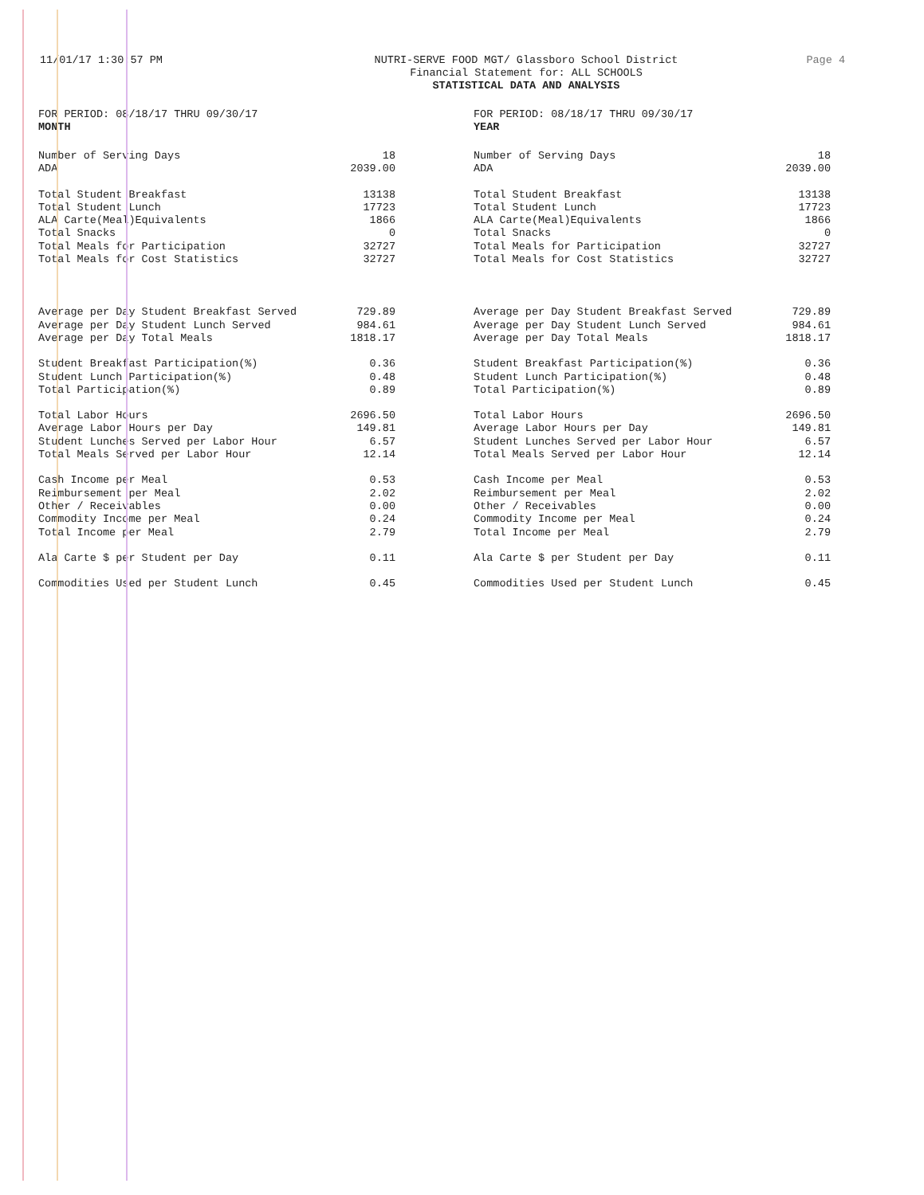11/01/17 1:30:57 PM
NUTRI-SERVE FOOD MGT/ Glassboro School District
Financial Statement for: ALL SCHOOLS
STATISTICAL DATA AND ANALYSIS
Page 4
FOR PERIOD: 08/18/17 THRU 09/30/17
MONTH
| Number of Serving Days | 18 |
| ADA | 2039.00 |
| Total Student Breakfast | 13138 |
| Total Student Lunch | 17723 |
| ALA Carte(Meal)Equivalents | 1866 |
| Total Snacks | 0 |
| Total Meals for Participation | 32727 |
| Total Meals for Cost Statistics | 32727 |
| Average per Day Student Breakfast Served | 729.89 |
| Average per Day Student Lunch Served | 984.61 |
| Average per Day Total Meals | 1818.17 |
| Student Breakfast Participation(%) | 0.36 |
| Student Lunch Participation(%) | 0.48 |
| Total Participation(%) | 0.89 |
| Total Labor Hours | 2696.50 |
| Average Labor Hours per Day | 149.81 |
| Student Lunches Served per Labor Hour | 6.57 |
| Total Meals Served per Labor Hour | 12.14 |
| Cash Income per Meal | 0.53 |
| Reimbursement per Meal | 2.02 |
| Other / Receivables | 0.00 |
| Commodity Income per Meal | 0.24 |
| Total Income per Meal | 2.79 |
| Ala Carte $ per Student per Day | 0.11 |
| Commodities Used per Student Lunch | 0.45 |
FOR PERIOD: 08/18/17 THRU 09/30/17
YEAR
| Number of Serving Days | 18 |
| ADA | 2039.00 |
| Total Student Breakfast | 13138 |
| Total Student Lunch | 17723 |
| ALA Carte(Meal)Equivalents | 1866 |
| Total Snacks | 0 |
| Total Meals for Participation | 32727 |
| Total Meals for Cost Statistics | 32727 |
| Average per Day Student Breakfast Served | 729.89 |
| Average per Day Student Lunch Served | 984.61 |
| Average per Day Total Meals | 1818.17 |
| Student Breakfast Participation(%) | 0.36 |
| Student Lunch Participation(%) | 0.48 |
| Total Participation(%) | 0.89 |
| Total Labor Hours | 2696.50 |
| Average Labor Hours per Day | 149.81 |
| Student Lunches Served per Labor Hour | 6.57 |
| Total Meals Served per Labor Hour | 12.14 |
| Cash Income per Meal | 0.53 |
| Reimbursement per Meal | 2.02 |
| Other / Receivables | 0.00 |
| Commodity Income per Meal | 0.24 |
| Total Income per Meal | 2.79 |
| Ala Carte $ per Student per Day | 0.11 |
| Commodities Used per Student Lunch | 0.45 |